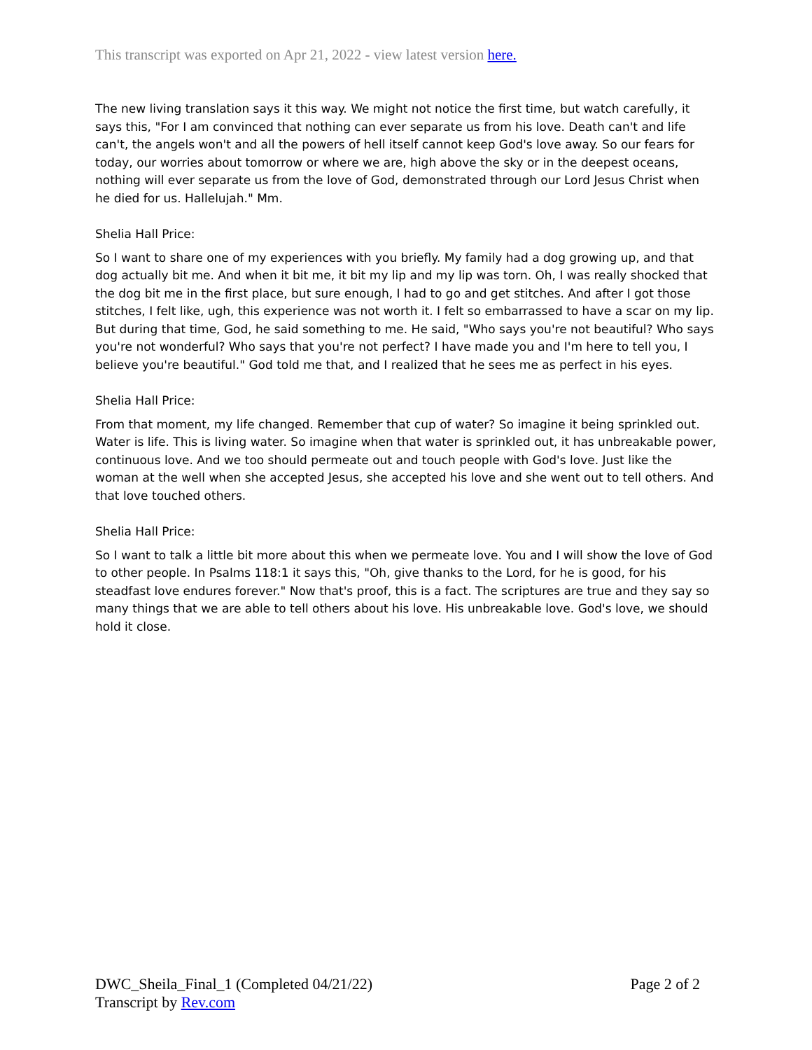This transcript was exported on Apr 21, 2022 - view latest version here.
The new living translation says it this way. We might not notice the first time, but watch carefully, it says this, "For I am convinced that nothing can ever separate us from his love. Death can't and life can't, the angels won't and all the powers of hell itself cannot keep God's love away. So our fears for today, our worries about tomorrow or where we are, high above the sky or in the deepest oceans, nothing will ever separate us from the love of God, demonstrated through our Lord Jesus Christ when he died for us. Hallelujah." Mm.
Shelia Hall Price:
So I want to share one of my experiences with you briefly. My family had a dog growing up, and that dog actually bit me. And when it bit me, it bit my lip and my lip was torn. Oh, I was really shocked that the dog bit me in the first place, but sure enough, I had to go and get stitches. And after I got those stitches, I felt like, ugh, this experience was not worth it. I felt so embarrassed to have a scar on my lip. But during that time, God, he said something to me. He said, "Who says you're not beautiful? Who says you're not wonderful? Who says that you're not perfect? I have made you and I'm here to tell you, I believe you're beautiful." God told me that, and I realized that he sees me as perfect in his eyes.
Shelia Hall Price:
From that moment, my life changed. Remember that cup of water? So imagine it being sprinkled out. Water is life. This is living water. So imagine when that water is sprinkled out, it has unbreakable power, continuous love. And we too should permeate out and touch people with God's love. Just like the woman at the well when she accepted Jesus, she accepted his love and she went out to tell others. And that love touched others.
Shelia Hall Price:
So I want to talk a little bit more about this when we permeate love. You and I will show the love of God to other people. In Psalms 118:1 it says this, "Oh, give thanks to the Lord, for he is good, for his steadfast love endures forever." Now that's proof, this is a fact. The scriptures are true and they say so many things that we are able to tell others about his love. His unbreakable love. God's love, we should hold it close.
DWC_Sheila_Final_1 (Completed 04/21/22)
Transcript by Rev.com
Page 2 of 2